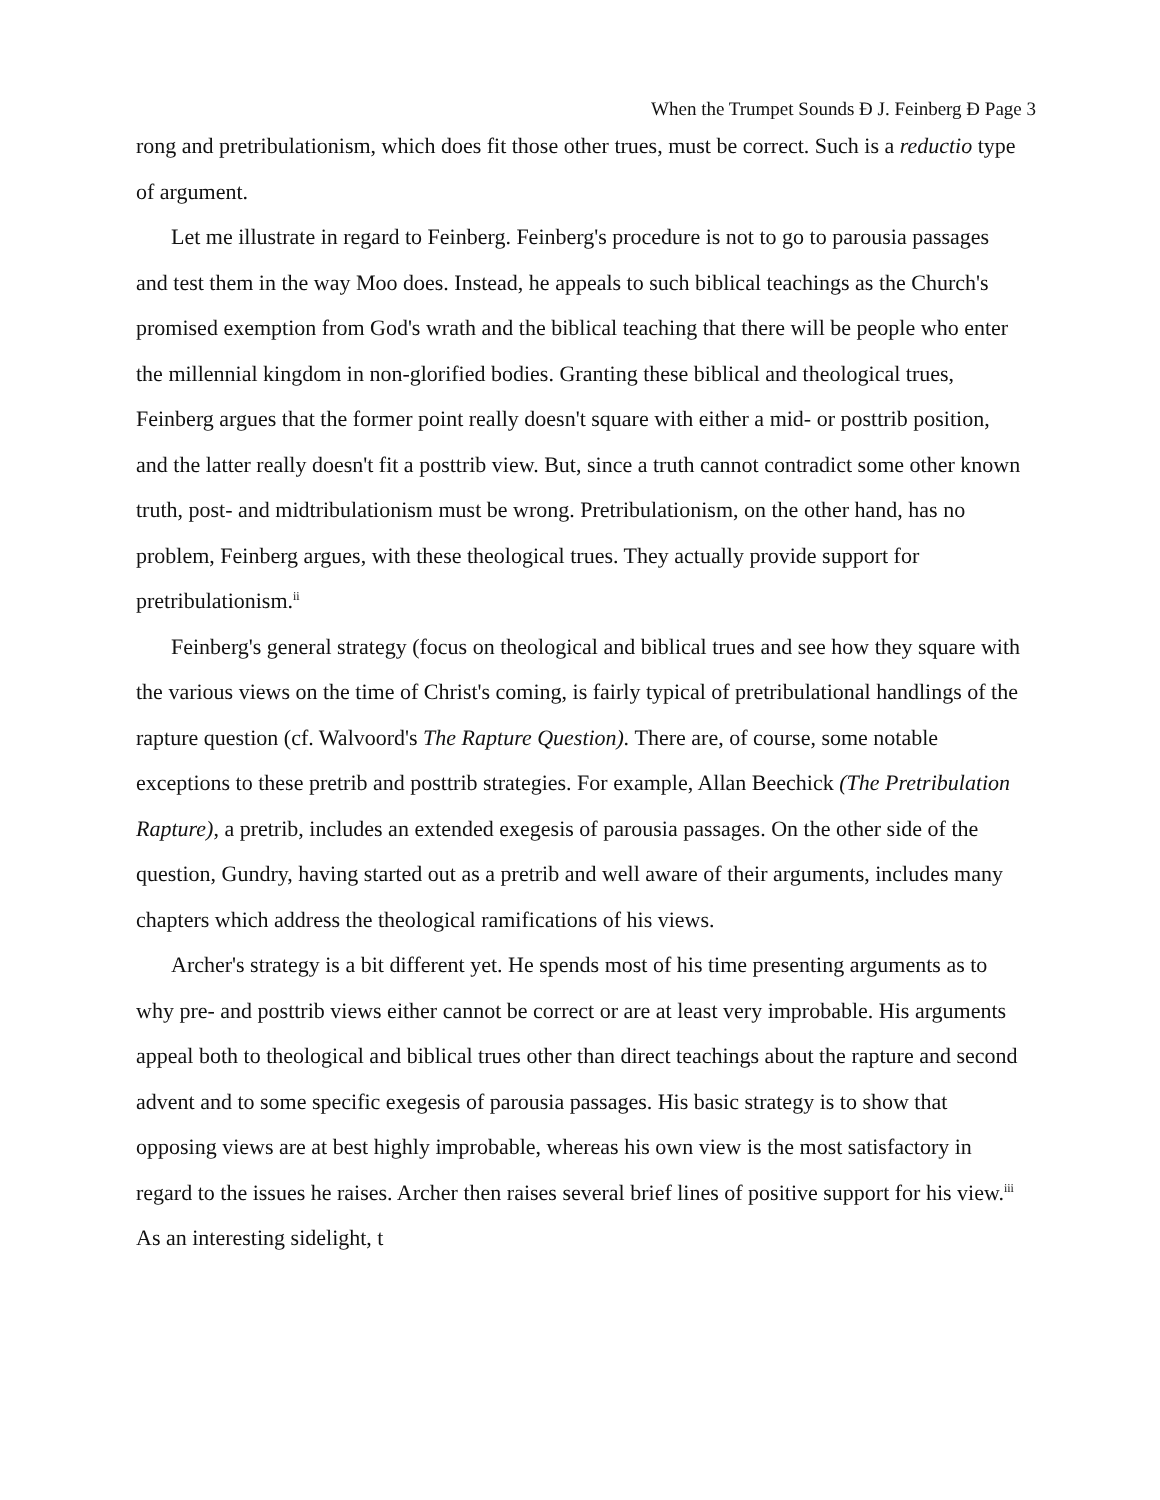When the Trumpet Sounds Ð J. Feinberg Ð Page 3
rong and pretribulationism, which does fit those other trues, must be correct. Such is a reductio type of argument.
Let me illustrate in regard to Feinberg. Feinberg's procedure is not to go to parousia passages and test them in the way Moo does. Instead, he appeals to such biblical teachings as the Church's promised exemption from God's wrath and the biblical teaching that there will be people who enter the millennial kingdom in non-glorified bodies. Granting these biblical and theological trues, Feinberg argues that the former point really doesn't square with either a mid- or posttrib position, and the latter really doesn't fit a posttrib view. But, since a truth cannot contradict some other known truth, post- and midtribulationism must be wrong. Pretribulationism, on the other hand, has no problem, Feinberg argues, with these theological trues. They actually provide support for pretribulationism.<sup>ii</sup>
Feinberg's general strategy (focus on theological and biblical trues and see how they square with the various views on the time of Christ's coming, is fairly typical of pretribulational handlings of the rapture question (cf. Walvoord's The Rapture Question). There are, of course, some notable exceptions to these pretrib and posttrib strategies. For example, Allan Beechick (The Pretribulation Rapture), a pretrib, includes an extended exegesis of parousia passages. On the other side of the question, Gundry, having started out as a pretrib and well aware of their arguments, includes many chapters which address the theological ramifications of his views.
Archer's strategy is a bit different yet. He spends most of his time presenting arguments as to why pre- and posttrib views either cannot be correct or are at least very improbable. His arguments appeal both to theological and biblical trues other than direct teachings about the rapture and second advent and to some specific exegesis of parousia passages. His basic strategy is to show that opposing views are at best highly improbable, whereas his own view is the most satisfactory in regard to the issues he raises. Archer then raises several brief lines of positive support for his view.<sup>iii</sup> As an interesting sidelight, t